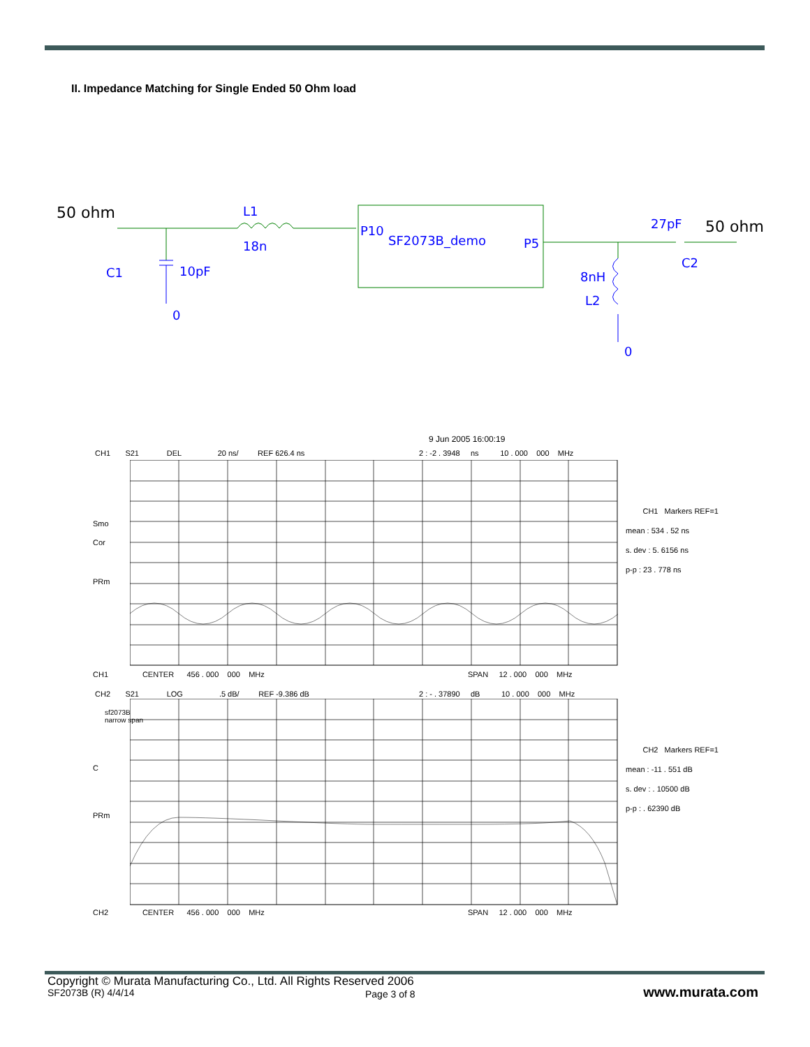II. Impedance Matching for Single Ended 50 Ohm load
50 ohm
50 ohm
L1
18n
P10
SF2073B_demo
P5
C1
10pF
27pF
C2
8nH
L2
0
0
9 Jun 2005 16:00:19
CH1 S21 DEL 20 ns/ REF 626.4 ns
2 : -2 . 3948 ns 10 . 000 000 MHz
Smo
Cor
PRm
CH1 Markers REF=1
mean : 534 . 52 ns
s. dev : 5. 6156 ns
p-p : 23 . 778 ns
CH1 CENTER 456 . 000 000 MHz
SPAN 12 . 000 000 MHz
CH2 S21 LOG .5 dB/ REF -9.386 dB
2 : - . 37890 dB 10 . 000 000 MHz
sf2073B
narrow span
C
PRm
CH2 Markers REF=1
mean : -11 . 551 dB
s. dev : . 10500 dB
p-p : . 62390 dB
CH2 CENTER 456 . 000 000 MHz
SPAN 12 . 000 000 MHz
Copyright © Murata Manufacturing Co., Ltd. All Rights Reserved 2006
SF2073B (R) 4/4/14
Page 3 of 8 www.murata.com